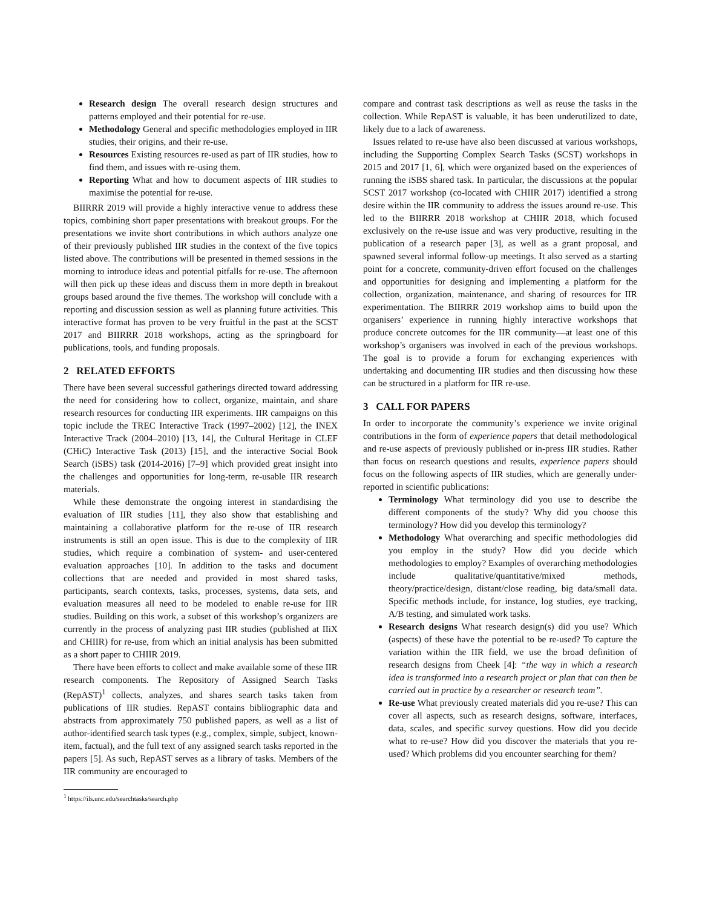Research design The overall research design structures and patterns employed and their potential for re-use.
Methodology General and specific methodologies employed in IIR studies, their origins, and their re-use.
Resources Existing resources re-used as part of IIR studies, how to find them, and issues with re-using them.
Reporting What and how to document aspects of IIR studies to maximise the potential for re-use.
BIIRRR 2019 will provide a highly interactive venue to address these topics, combining short paper presentations with breakout groups. For the presentations we invite short contributions in which authors analyze one of their previously published IIR studies in the context of the five topics listed above. The contributions will be presented in themed sessions in the morning to introduce ideas and potential pitfalls for re-use. The afternoon will then pick up these ideas and discuss them in more depth in breakout groups based around the five themes. The workshop will conclude with a reporting and discussion session as well as planning future activities. This interactive format has proven to be very fruitful in the past at the SCST 2017 and BIIRRR 2018 workshops, acting as the springboard for publications, tools, and funding proposals.
2 RELATED EFFORTS
There have been several successful gatherings directed toward addressing the need for considering how to collect, organize, maintain, and share research resources for conducting IIR experiments. IIR campaigns on this topic include the TREC Interactive Track (1997–2002) [12], the INEX Interactive Track (2004–2010) [13, 14], the Cultural Heritage in CLEF (CHiC) Interactive Task (2013) [15], and the interactive Social Book Search (iSBS) task (2014-2016) [7–9] which provided great insight into the challenges and opportunities for long-term, re-usable IIR research materials.
While these demonstrate the ongoing interest in standardising the evaluation of IIR studies [11], they also show that establishing and maintaining a collaborative platform for the re-use of IIR research instruments is still an open issue. This is due to the complexity of IIR studies, which require a combination of system- and user-centered evaluation approaches [10]. In addition to the tasks and document collections that are needed and provided in most shared tasks, participants, search contexts, tasks, processes, systems, data sets, and evaluation measures all need to be modeled to enable re-use for IIR studies. Building on this work, a subset of this workshop’s organizers are currently in the process of analyzing past IIR studies (published at IIiX and CHIIR) for re-use, from which an initial analysis has been submitted as a short paper to CHIIR 2019.
There have been efforts to collect and make available some of these IIR research components. The Repository of Assigned Search Tasks (RepAST)<sup>1</sup> collects, analyzes, and shares search tasks taken from publications of IIR studies. RepAST contains bibliographic data and abstracts from approximately 750 published papers, as well as a list of author-identified search task types (e.g., complex, simple, subject, known-item, factual), and the full text of any assigned search tasks reported in the papers [5]. As such, RepAST serves as a library of tasks. Members of the IIR community are encouraged to
<sup>1</sup> https://ils.unc.edu/searchtasks/search.php
compare and contrast task descriptions as well as reuse the tasks in the collection. While RepAST is valuable, it has been underutilized to date, likely due to a lack of awareness.
Issues related to re-use have also been discussed at various workshops, including the Supporting Complex Search Tasks (SCST) workshops in 2015 and 2017 [1, 6], which were organized based on the experiences of running the iSBS shared task. In particular, the discussions at the popular SCST 2017 workshop (co-located with CHIIR 2017) identified a strong desire within the IIR community to address the issues around re-use. This led to the BIIRRR 2018 workshop at CHIIR 2018, which focused exclusively on the re-use issue and was very productive, resulting in the publication of a research paper [3], as well as a grant proposal, and spawned several informal follow-up meetings. It also served as a starting point for a concrete, community-driven effort focused on the challenges and opportunities for designing and implementing a platform for the collection, organization, maintenance, and sharing of resources for IIR experimentation. The BIIRRR 2019 workshop aims to build upon the organisers’ experience in running highly interactive workshops that produce concrete outcomes for the IIR community—at least one of this workshop’s organisers was involved in each of the previous workshops. The goal is to provide a forum for exchanging experiences with undertaking and documenting IIR studies and then discussing how these can be structured in a platform for IIR re-use.
3 CALL FOR PAPERS
In order to incorporate the community’s experience we invite original contributions in the form of experience papers that detail methodological and re-use aspects of previously published or in-press IIR studies. Rather than focus on research questions and results, experience papers should focus on the following aspects of IIR studies, which are generally under-reported in scientific publications:
Terminology What terminology did you use to describe the different components of the study? Why did you choose this terminology? How did you develop this terminology?
Methodology What overarching and specific methodologies did you employ in the study? How did you decide which methodologies to employ? Examples of overarching methodologies include qualitative/quantitative/mixed methods, theory/practice/design, distant/close reading, big data/small data. Specific methods include, for instance, log studies, eye tracking, A/B testing, and simulated work tasks.
Research designs What research design(s) did you use? Which (aspects) of these have the potential to be re-used? To capture the variation within the IIR field, we use the broad definition of research designs from Cheek [4]: “the way in which a research idea is transformed into a research project or plan that can then be carried out in practice by a researcher or research team”.
Re-use What previously created materials did you re-use? This can cover all aspects, such as research designs, software, interfaces, data, scales, and specific survey questions. How did you decide what to re-use? How did you discover the materials that you re-used? Which problems did you encounter searching for them?